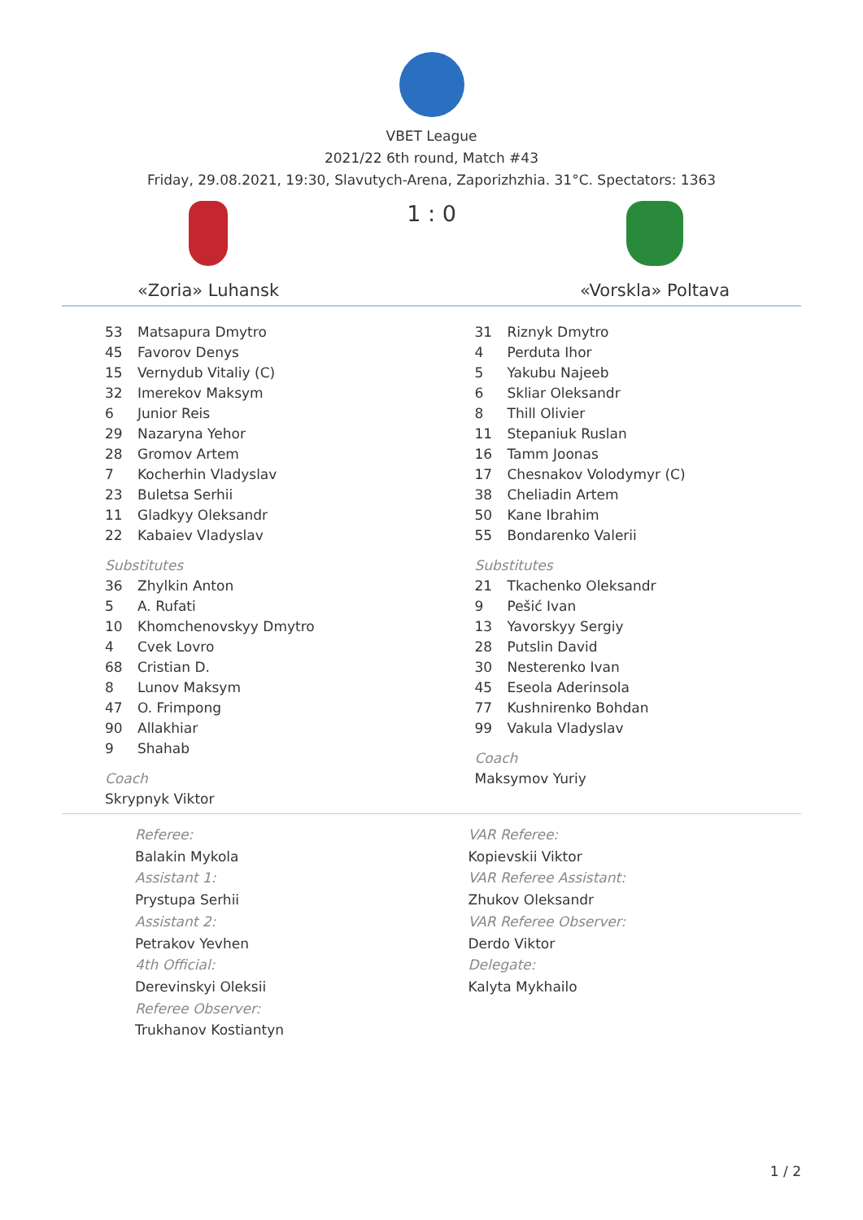VBET League
2021/22 6th round, Match #43
Friday, 29.08.2021, 19:30, Slavutych-Arena, Zaporizhzhia. 31°C. Spectators: 1363
«Zoria» Luhansk
1 : 0
«Vorskla» Poltava
| 53 | Matsapura Dmytro |
| 45 | Favorov Denys |
| 15 | Vernydub Vitaliy (C) |
| 32 | Imerekov Maksym |
| 6 | Junior Reis |
| 29 | Nazaryna Yehor |
| 28 | Gromov Artem |
| 7 | Kocherhin Vladyslav |
| 23 | Buletsa Serhii |
| 11 | Gladkyy Oleksandr |
| 22 | Kabaiev Vladyslav |
| Substitutes | |
| 36 | Zhylkin Anton |
| 5 | A. Rufati |
| 10 | Khomchenovskyy Dmytro |
| 4 | Cvek Lovro |
| 68 | Cristian D. |
| 8 | Lunov Maksym |
| 47 | O. Frimpong |
| 90 | Allakhiar |
| 9 | Shahab |
| Coach | |
| Skrypnyk Viktor | |
| 31 | Riznyk Dmytro |
| 4 | Perduta Ihor |
| 5 | Yakubu Najeeb |
| 6 | Skliar Oleksandr |
| 8 | Thill Olivier |
| 11 | Stepaniuk Ruslan |
| 16 | Tamm Joonas |
| 17 | Chesnakov Volodymyr (C) |
| 38 | Cheliadin Artem |
| 50 | Kane Ibrahim |
| 55 | Bondarenko Valerii |
| Substitutes | |
| 21 | Tkachenko Oleksandr |
| 9 | Pešić Ivan |
| 13 | Yavorskyy Sergiy |
| 28 | Putslin David |
| 30 | Nesterenko Ivan |
| 45 | Eseola Aderinsola |
| 77 | Kushnirenko Bohdan |
| 99 | Vakula Vladyslav |
| Coach | |
| Maksymov Yuriy | |
Referee:
Balakin Mykola
Assistant 1:
Prystupa Serhii
Assistant 2:
Petrakov Yevhen
4th Official:
Derevinskyi Oleksii
Referee Observer:
Trukhanov Kostiantyn
VAR Referee:
Kopievskii Viktor
VAR Referee Assistant:
Zhukov Oleksandr
VAR Referee Observer:
Derdo Viktor
Delegate:
Kalyta Mykhailo
1 / 2